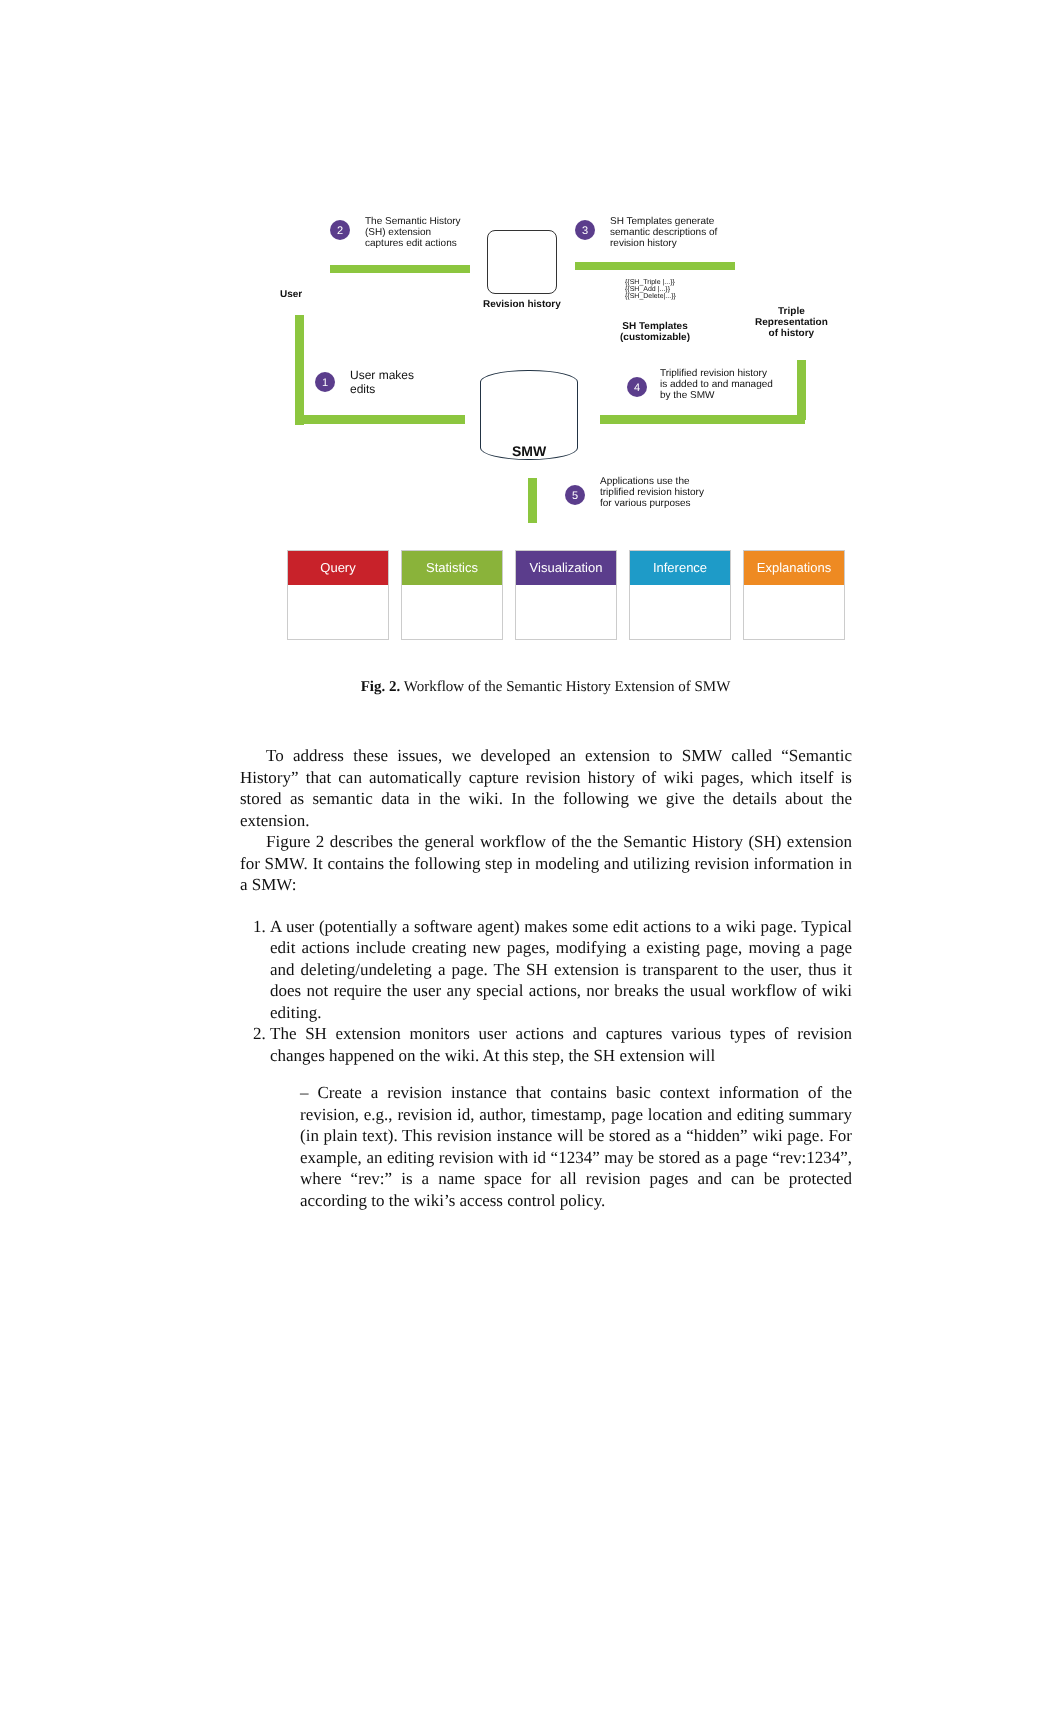User
2
The Semantic History
(SH) extension
captures edit actions
Revision history
3
SH Templates generate
semantic descriptions of
revision history
{{SH_Triple |...}}
{{SH_Add |...}}
{{SH_Delete|...}}
SH Templates
(customizable)
Triple
Representation
of history
1
User makes
edits
SMW 4
Triplified revision history
is added to and managed
by the SMW
5
Applications use the
triplified revision history
for various purposes
Query Statistics Visualization Inference Explanations
Fig. 2. Workflow of the Semantic History Extension of SMW
To address these issues, we developed an extension to SMW called “Semantic History” that can automatically capture revision history of wiki pages, which itself is stored as semantic data in the wiki. In the following we give the details about the extension.
Figure 2 describes the general workflow of the the Semantic History (SH) extension for SMW. It contains the following step in modeling and utilizing revision information in a SMW:
1. A user (potentially a software agent) makes some edit actions to a wiki page. Typical edit actions include creating new pages, modifying a existing page, moving a page and deleting/undeleting a page. The SH extension is transparent to the user, thus it does not require the user any special actions, nor breaks the usual workflow of wiki editing.
2. The SH extension monitors user actions and captures various types of revision changes happened on the wiki. At this step, the SH extension will
– Create a revision instance that contains basic context information of the revision, e.g., revision id, author, timestamp, page location and editing summary (in plain text). This revision instance will be stored as a “hidden” wiki page. For example, an editing revision with id “1234” may be stored as a page “rev:1234”, where “rev:” is a name space for all revision pages and can be protected according to the wiki’s access control policy.